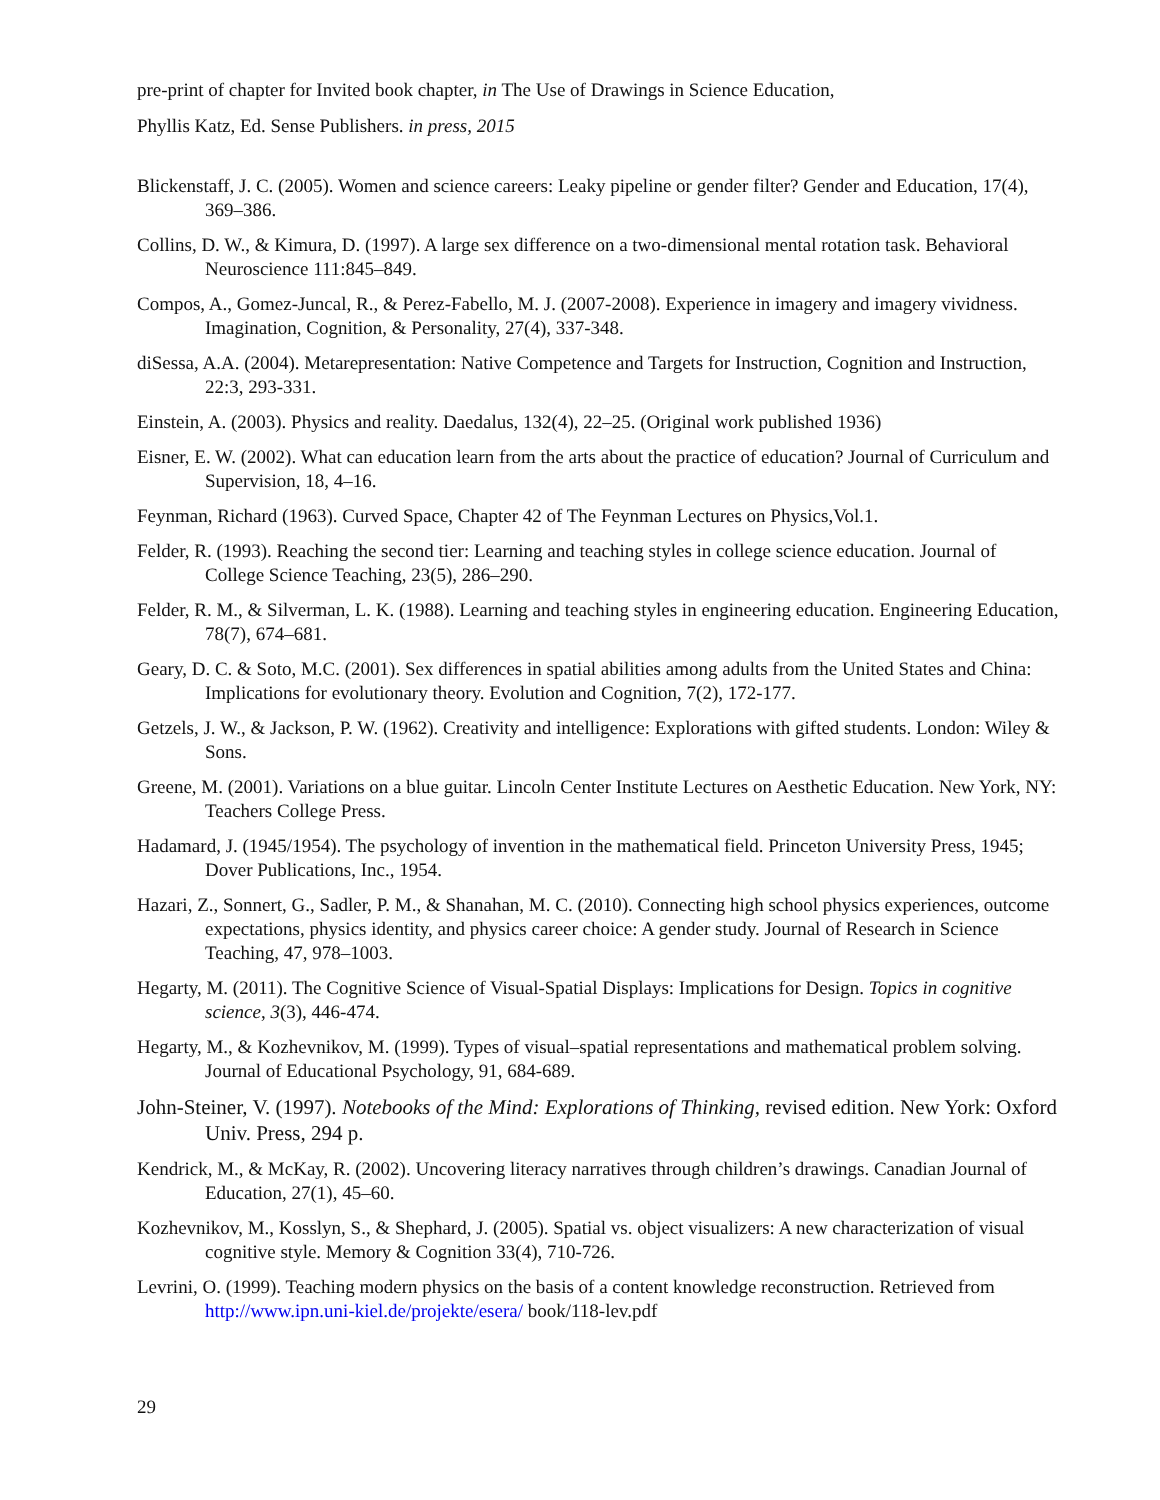pre-print of chapter for Invited book chapter, in The Use of Drawings in Science Education,
Phyllis Katz, Ed. Sense Publishers. in press, 2015
Blickenstaff, J. C. (2005). Women and science careers: Leaky pipeline or gender filter? Gender and Education, 17(4), 369–386.
Collins, D. W., & Kimura, D. (1997). A large sex difference on a two-dimensional mental rotation task. Behavioral Neuroscience 111:845–849.
Compos, A., Gomez-Juncal, R., & Perez-Fabello, M. J. (2007-2008). Experience in imagery and imagery vividness. Imagination, Cognition, & Personality, 27(4), 337-348.
diSessa, A.A. (2004). Metarepresentation: Native Competence and Targets for Instruction, Cognition and Instruction, 22:3, 293-331.
Einstein, A. (2003). Physics and reality. Daedalus, 132(4), 22–25. (Original work published 1936)
Eisner, E. W. (2002). What can education learn from the arts about the practice of education? Journal of Curriculum and Supervision, 18, 4–16.
Feynman, Richard (1963). Curved Space, Chapter 42 of The Feynman Lectures on Physics,Vol.1.
Felder, R. (1993). Reaching the second tier: Learning and teaching styles in college science education. Journal of College Science Teaching, 23(5), 286–290.
Felder, R. M., & Silverman, L. K. (1988). Learning and teaching styles in engineering education. Engineering Education, 78(7), 674–681.
Geary, D. C. & Soto, M.C. (2001). Sex differences in spatial abilities among adults from the United States and China: Implications for evolutionary theory. Evolution and Cognition, 7(2), 172-177.
Getzels, J. W., & Jackson, P. W. (1962). Creativity and intelligence: Explorations with gifted students. London: Wiley & Sons.
Greene, M. (2001). Variations on a blue guitar. Lincoln Center Institute Lectures on Aesthetic Education. New York, NY: Teachers College Press.
Hadamard, J. (1945/1954). The psychology of invention in the mathematical field. Princeton University Press, 1945; Dover Publications, Inc., 1954.
Hazari, Z., Sonnert, G., Sadler, P. M., & Shanahan, M. C. (2010). Connecting high school physics experiences, outcome expectations, physics identity, and physics career choice: A gender study. Journal of Research in Science Teaching, 47, 978–1003.
Hegarty, M. (2011). The Cognitive Science of Visual‐Spatial Displays: Implications for Design. Topics in cognitive science, 3(3), 446-474.
Hegarty, M., & Kozhevnikov, M. (1999). Types of visual–spatial representations and mathematical problem solving. Journal of Educational Psychology, 91, 684-689.
John-Steiner, V. (1997). Notebooks of the Mind: Explorations of Thinking, revised edition. New York: Oxford Univ. Press, 294 p.
Kendrick, M., & McKay, R. (2002). Uncovering literacy narratives through children’s drawings. Canadian Journal of Education, 27(1), 45–60.
Kozhevnikov, M., Kosslyn, S., & Shephard, J. (2005). Spatial vs. object visualizers: A new characterization of visual cognitive style. Memory & Cognition 33(4), 710-726.
Levrini, O. (1999). Teaching modern physics on the basis of a content knowledge reconstruction. Retrieved from http://www.ipn.uni-kiel.de/projekte/esera/ book/118-lev.pdf
29